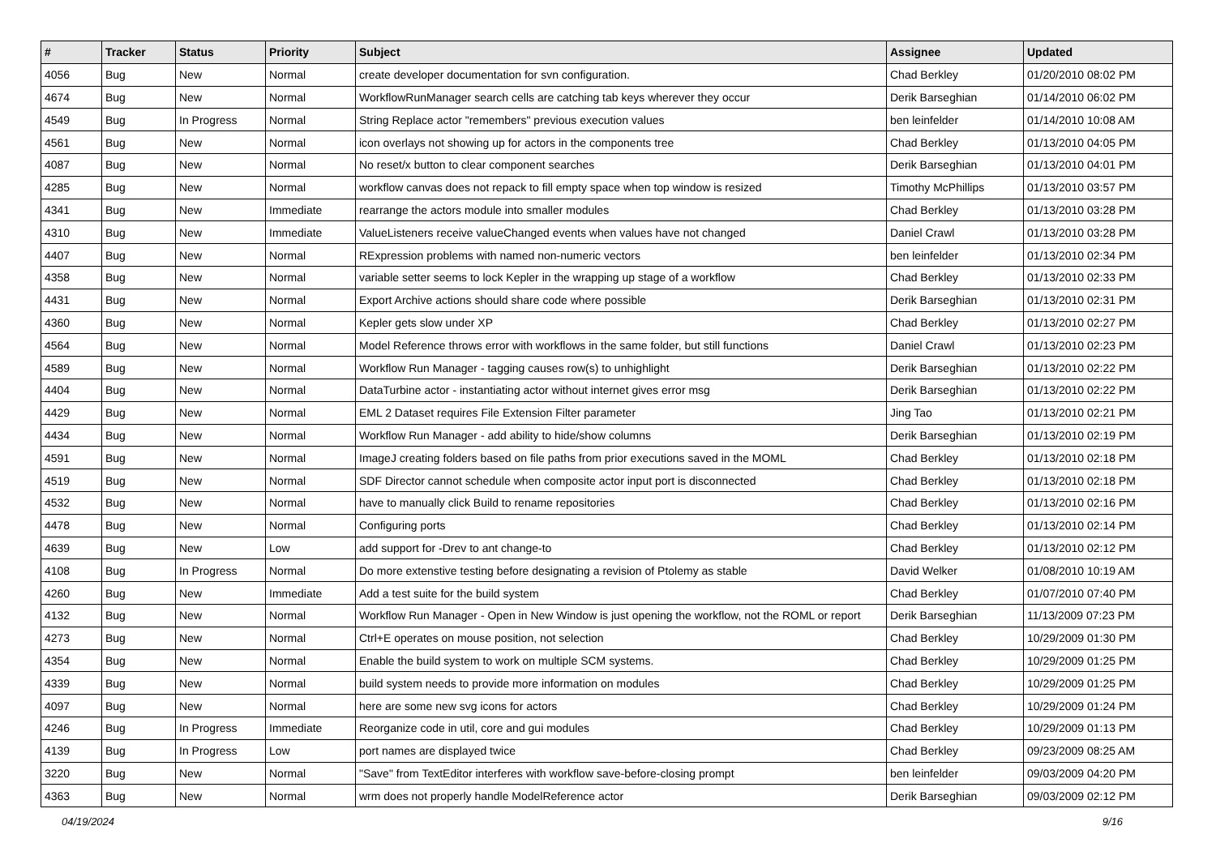| # | Tracker | Status | Priority | Subject | Assignee | Updated |
| --- | --- | --- | --- | --- | --- | --- |
| 4056 | Bug | New | Normal | create developer documentation for svn configuration. | Chad Berkley | 01/20/2010 08:02 PM |
| 4674 | Bug | New | Normal | WorkflowRunManager search cells are catching tab keys wherever they occur | Derik Barseghian | 01/14/2010 06:02 PM |
| 4549 | Bug | In Progress | Normal | String Replace actor "remembers" previous execution values | ben leinfelder | 01/14/2010 10:08 AM |
| 4561 | Bug | New | Normal | icon overlays not showing up for actors in the components tree | Chad Berkley | 01/13/2010 04:05 PM |
| 4087 | Bug | New | Normal | No reset/x button to clear component searches | Derik Barseghian | 01/13/2010 04:01 PM |
| 4285 | Bug | New | Normal | workflow canvas does not repack to fill empty space when top window is resized | Timothy McPhillips | 01/13/2010 03:57 PM |
| 4341 | Bug | New | Immediate | rearrange the actors module into smaller modules | Chad Berkley | 01/13/2010 03:28 PM |
| 4310 | Bug | New | Immediate | ValueListeners receive valueChanged events when values have not changed | Daniel Crawl | 01/13/2010 03:28 PM |
| 4407 | Bug | New | Normal | RExpression problems with named non-numeric vectors | ben leinfelder | 01/13/2010 02:34 PM |
| 4358 | Bug | New | Normal | variable setter seems to lock Kepler in the wrapping up stage of a workflow | Chad Berkley | 01/13/2010 02:33 PM |
| 4431 | Bug | New | Normal | Export Archive actions should share code where possible | Derik Barseghian | 01/13/2010 02:31 PM |
| 4360 | Bug | New | Normal | Kepler gets slow under XP | Chad Berkley | 01/13/2010 02:27 PM |
| 4564 | Bug | New | Normal | Model Reference throws error with workflows in the same folder, but still functions | Daniel Crawl | 01/13/2010 02:23 PM |
| 4589 | Bug | New | Normal | Workflow Run Manager - tagging causes row(s) to unhighlight | Derik Barseghian | 01/13/2010 02:22 PM |
| 4404 | Bug | New | Normal | DataTurbine actor - instantiating actor without internet gives error msg | Derik Barseghian | 01/13/2010 02:22 PM |
| 4429 | Bug | New | Normal | EML 2 Dataset requires File Extension Filter parameter | Jing Tao | 01/13/2010 02:21 PM |
| 4434 | Bug | New | Normal | Workflow Run Manager - add ability to hide/show columns | Derik Barseghian | 01/13/2010 02:19 PM |
| 4591 | Bug | New | Normal | ImageJ creating folders based on file paths from prior executions saved in the MOML | Chad Berkley | 01/13/2010 02:18 PM |
| 4519 | Bug | New | Normal | SDF Director cannot schedule when composite actor input port is disconnected | Chad Berkley | 01/13/2010 02:18 PM |
| 4532 | Bug | New | Normal | have to manually click Build to rename repositories | Chad Berkley | 01/13/2010 02:16 PM |
| 4478 | Bug | New | Normal | Configuring ports | Chad Berkley | 01/13/2010 02:14 PM |
| 4639 | Bug | New | Low | add support for -Drev to ant change-to | Chad Berkley | 01/13/2010 02:12 PM |
| 4108 | Bug | In Progress | Normal | Do more extenstive testing before designating a revision of Ptolemy as stable | David Welker | 01/08/2010 10:19 AM |
| 4260 | Bug | New | Immediate | Add a test suite for the build system | Chad Berkley | 01/07/2010 07:40 PM |
| 4132 | Bug | New | Normal | Workflow Run Manager - Open in New Window is just opening the workflow, not the ROML or report | Derik Barseghian | 11/13/2009 07:23 PM |
| 4273 | Bug | New | Normal | Ctrl+E operates on mouse position, not selection | Chad Berkley | 10/29/2009 01:30 PM |
| 4354 | Bug | New | Normal | Enable the build system to work on multiple SCM systems. | Chad Berkley | 10/29/2009 01:25 PM |
| 4339 | Bug | New | Normal | build system needs to provide more information on modules | Chad Berkley | 10/29/2009 01:25 PM |
| 4097 | Bug | New | Normal | here are some new svg icons for actors | Chad Berkley | 10/29/2009 01:24 PM |
| 4246 | Bug | In Progress | Immediate | Reorganize code in util, core and gui modules | Chad Berkley | 10/29/2009 01:13 PM |
| 4139 | Bug | In Progress | Low | port names are displayed twice | Chad Berkley | 09/23/2009 08:25 AM |
| 3220 | Bug | New | Normal | "Save" from TextEditor interferes with workflow save-before-closing prompt | ben leinfelder | 09/03/2009 04:20 PM |
| 4363 | Bug | New | Normal | wrm does not properly handle ModelReference actor | Derik Barseghian | 09/03/2009 02:12 PM |
04/19/2024 9/16